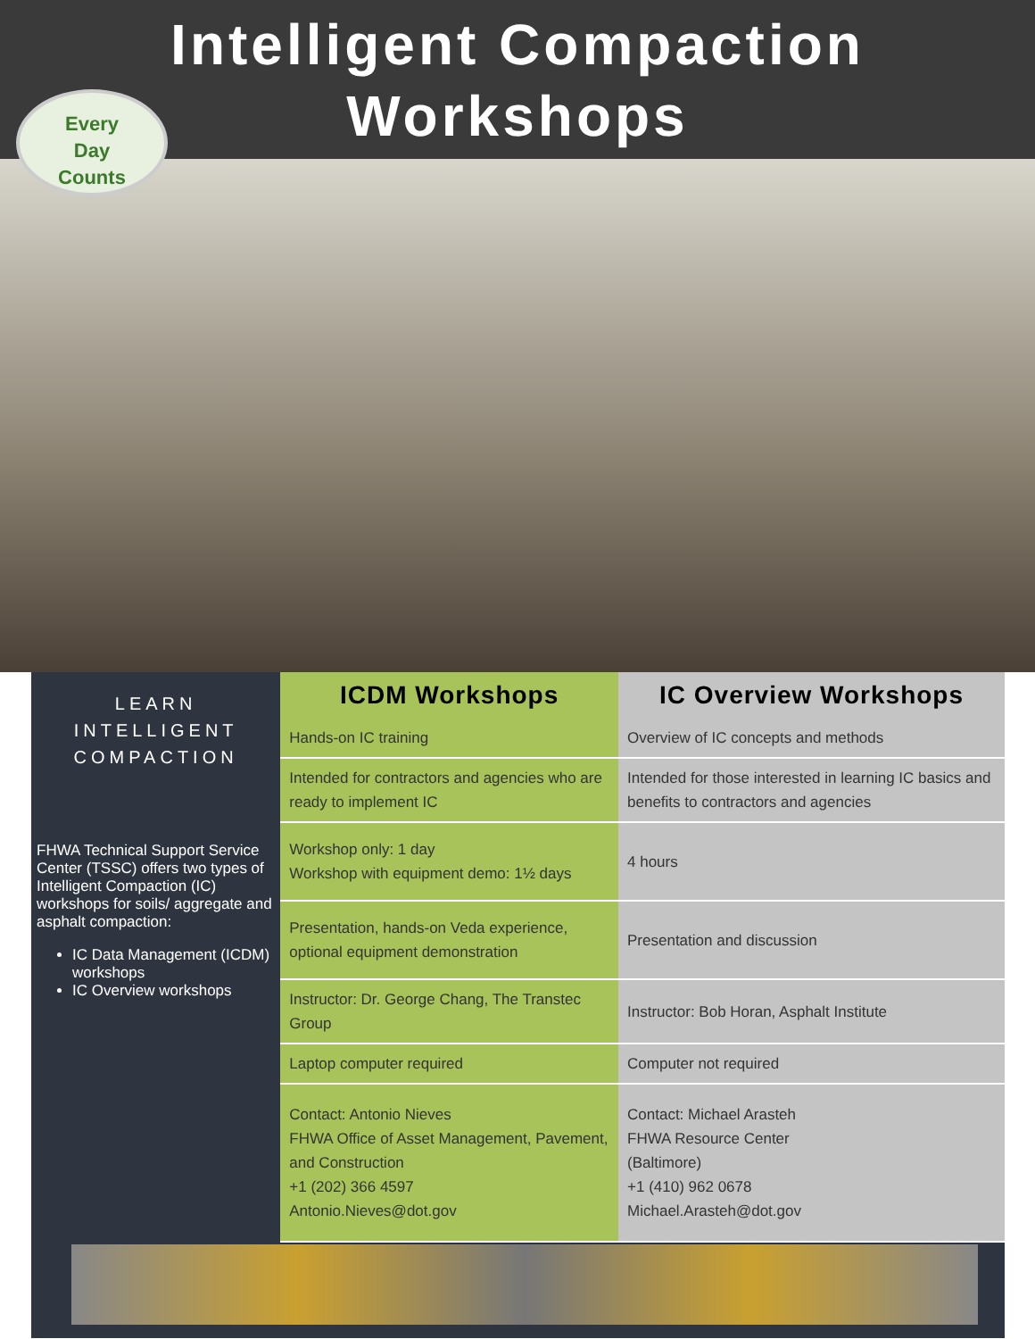Intelligent Compaction
Workshops
Every
Day
Counts
LEARN
INTELLIGENT
COMPACTION
FHWA Technical Support Service Center (TSSC) offers two types of Intelligent Compaction (IC) workshops for soils/ aggregate and asphalt compaction:
IC Data Management (ICDM) workshops
IC Overview workshops
| ICDM Workshops | IC Overview Workshops |
| --- | --- |
| Hands-on IC training | Overview of IC concepts and methods |
| Intended for contractors and agencies who are ready to implement IC | Intended for those interested in learning IC basics and benefits to contractors and agencies |
| Workshop only: 1 day Workshop with equipment demo: 1½ days | 4 hours |
| Presentation, hands-on Veda experience, optional equipment demonstration | Presentation and discussion |
| Instructor: Dr. George Chang, The Transtec Group | Instructor: Bob Horan, Asphalt Institute |
| Laptop computer required | Computer not required |
| Contact: Antonio Nieves FHWA Office of Asset Management, Pavement, and Construction +1 (202) 366 4597 Antonio.Nieves@dot.gov | Contact: Michael Arasteh FHWA Resource Center (Baltimore) +1 (410) 962 0678 Michael.Arasteh@dot.gov |